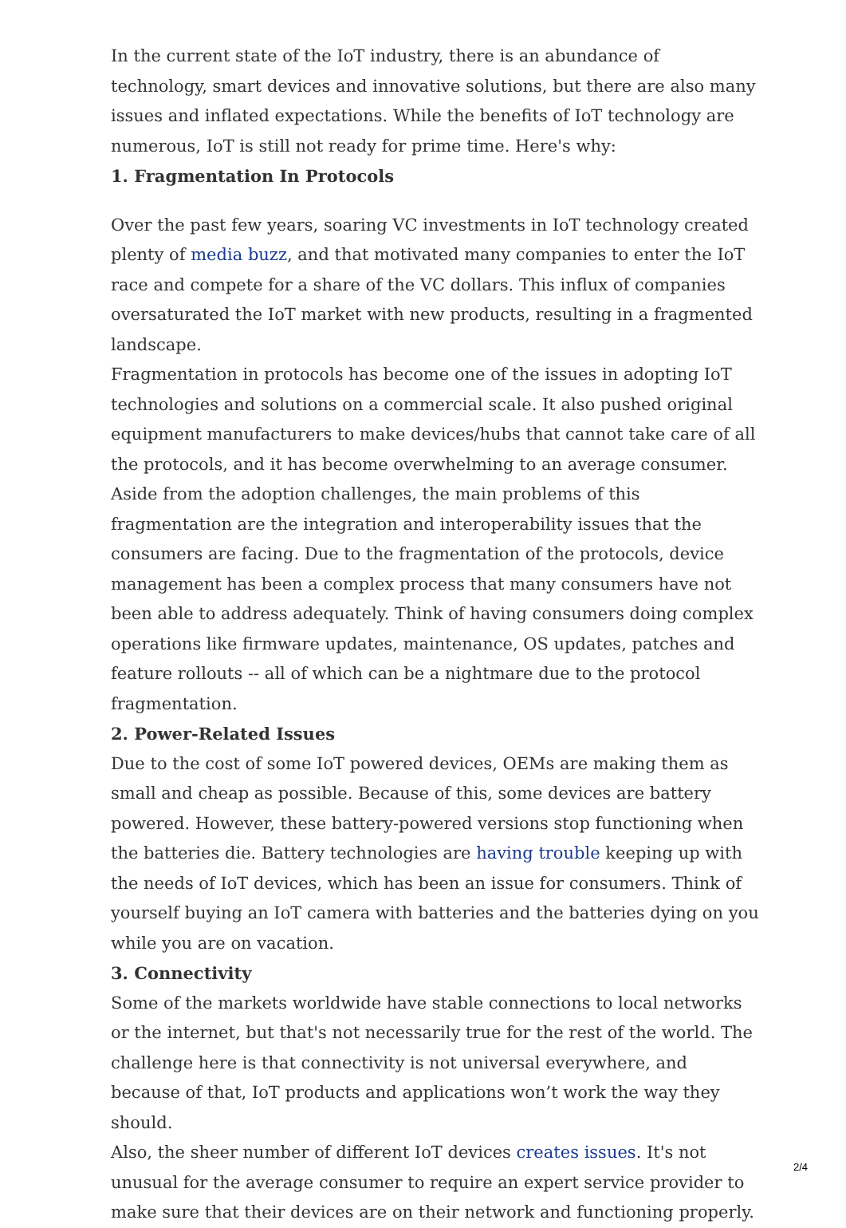In the current state of the IoT industry, there is an abundance of technology, smart devices and innovative solutions, but there are also many issues and inflated expectations. While the benefits of IoT technology are numerous, IoT is still not ready for prime time. Here's why:
1. Fragmentation In Protocols
Over the past few years, soaring VC investments in IoT technology created plenty of media buzz, and that motivated many companies to enter the IoT race and compete for a share of the VC dollars. This influx of companies oversaturated the IoT market with new products, resulting in a fragmented landscape.
Fragmentation in protocols has become one of the issues in adopting IoT technologies and solutions on a commercial scale. It also pushed original equipment manufacturers to make devices/hubs that cannot take care of all the protocols, and it has become overwhelming to an average consumer.
Aside from the adoption challenges, the main problems of this fragmentation are the integration and interoperability issues that the consumers are facing. Due to the fragmentation of the protocols, device management has been a complex process that many consumers have not been able to address adequately. Think of having consumers doing complex operations like firmware updates, maintenance, OS updates, patches and feature rollouts -- all of which can be a nightmare due to the protocol fragmentation.
2. Power-Related Issues
Due to the cost of some IoT powered devices, OEMs are making them as small and cheap as possible. Because of this, some devices are battery powered. However, these battery-powered versions stop functioning when the batteries die. Battery technologies are having trouble keeping up with the needs of IoT devices, which has been an issue for consumers. Think of yourself buying an IoT camera with batteries and the batteries dying on you while you are on vacation.
3. Connectivity
Some of the markets worldwide have stable connections to local networks or the internet, but that's not necessarily true for the rest of the world. The challenge here is that connectivity is not universal everywhere, and because of that, IoT products and applications won’t work the way they should.
Also, the sheer number of different IoT devices creates issues. It's not unusual for the average consumer to require an expert service provider to make sure that their devices are on their network and functioning properly.
2/4